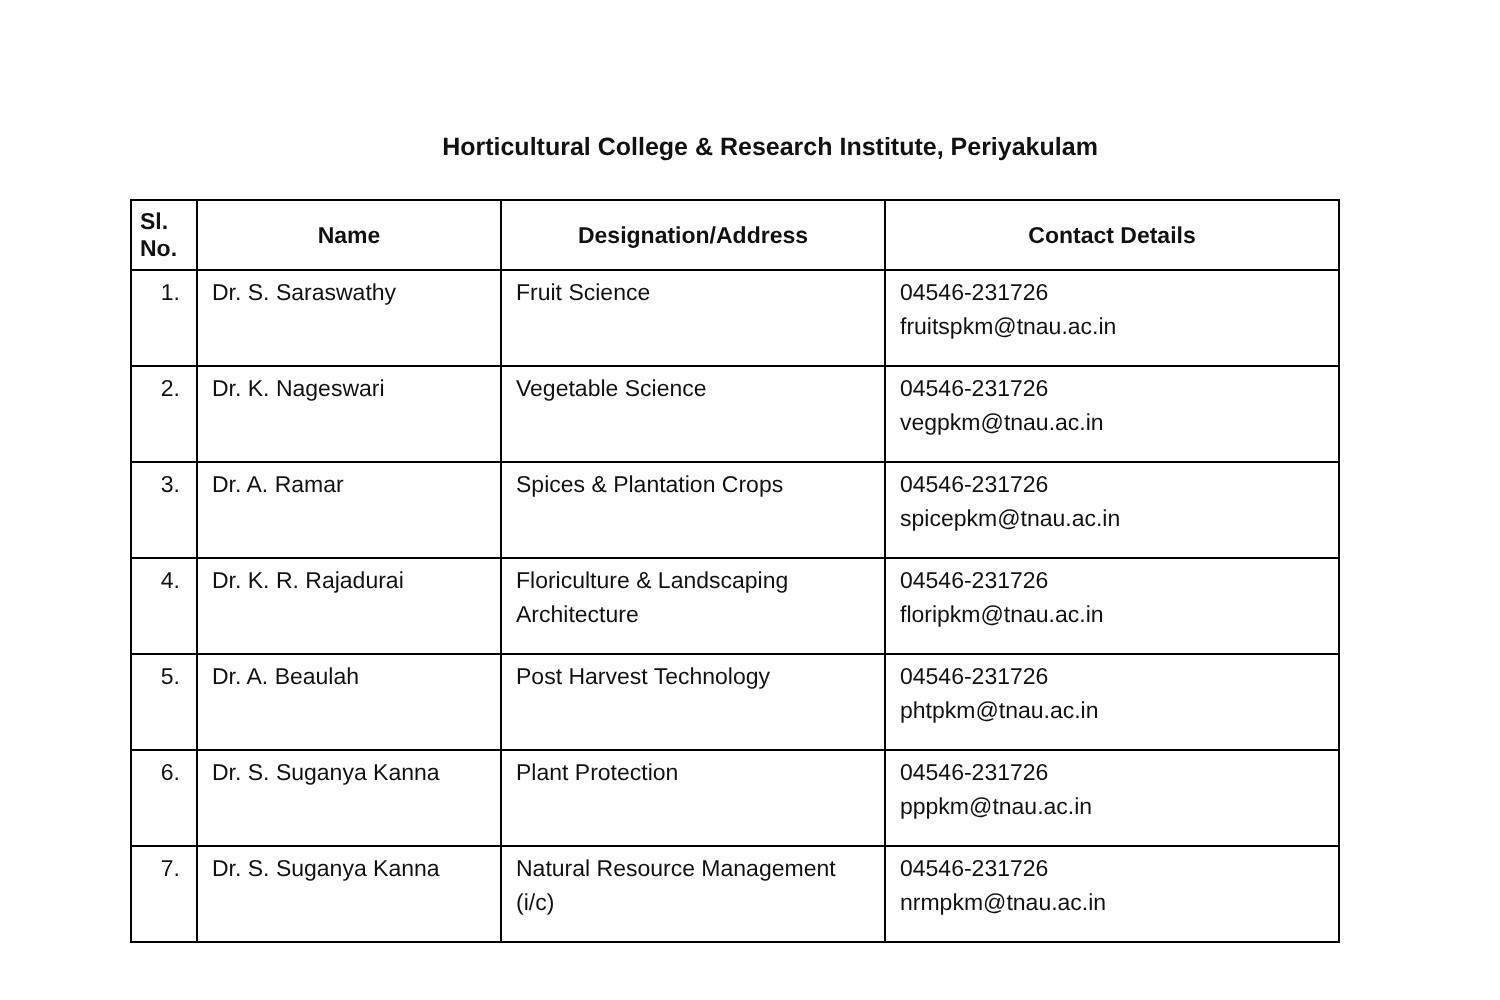Horticultural College & Research Institute, Periyakulam
| Sl. No. | Name | Designation/Address | Contact Details |
| --- | --- | --- | --- |
| 1. | Dr. S. Saraswathy | Fruit Science | 04546-231726 fruitspkm@tnau.ac.in |
| 2. | Dr. K. Nageswari | Vegetable Science | 04546-231726 vegpkm@tnau.ac.in |
| 3. | Dr. A. Ramar | Spices & Plantation Crops | 04546-231726 spicepkm@tnau.ac.in |
| 4. | Dr. K. R. Rajadurai | Floriculture & Landscaping Architecture | 04546-231726 floripkm@tnau.ac.in |
| 5. | Dr. A. Beaulah | Post Harvest Technology | 04546-231726 phtpkm@tnau.ac.in |
| 6. | Dr. S. Suganya Kanna | Plant Protection | 04546-231726 pppkm@tnau.ac.in |
| 7. | Dr. S. Suganya Kanna | Natural Resource Management (i/c) | 04546-231726 nrmpkm@tnau.ac.in |